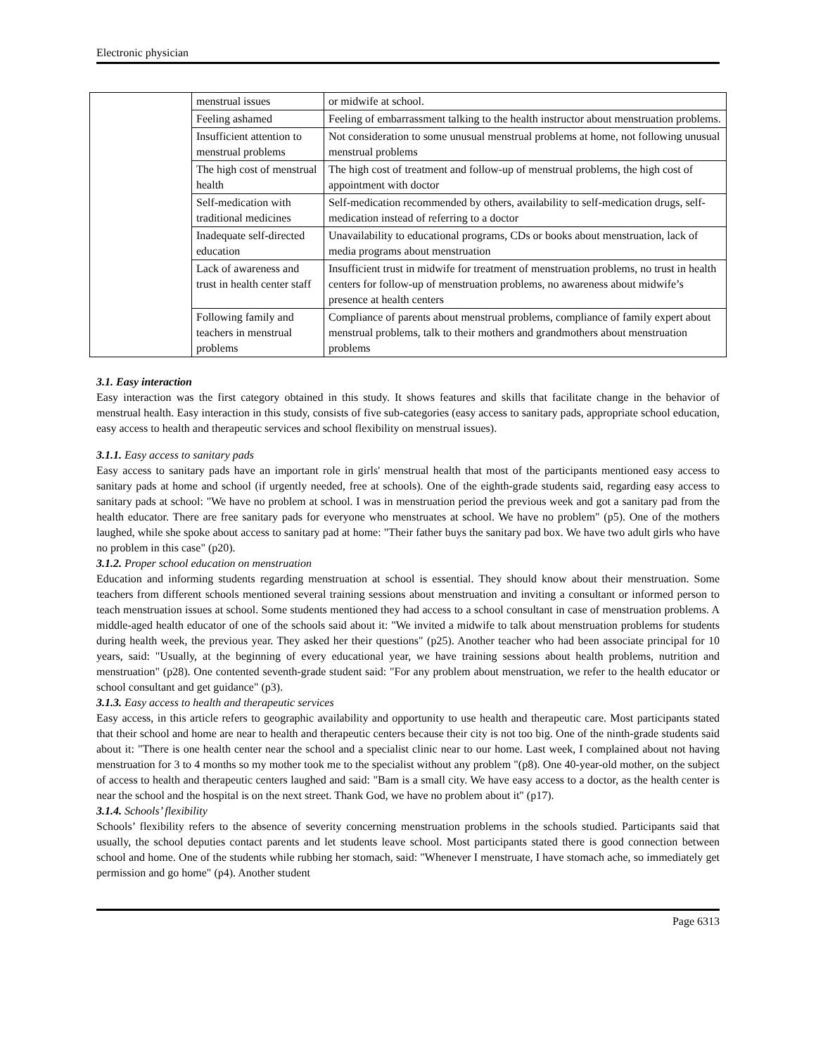Electronic physician
| | menstrual issues | or midwife at school. |
| | Feeling ashamed | Feeling of embarrassment talking to the health instructor about menstruation problems. |
| | Insufficient attention to menstrual problems | Not consideration to some unusual menstrual problems at home, not following unusual menstrual problems |
| | The high cost of menstrual health | The high cost of treatment and follow-up of menstrual problems, the high cost of appointment with doctor |
| | Self-medication with traditional medicines | Self-medication recommended by others, availability to self-medication drugs, self-medication instead of referring to a doctor |
| | Inadequate self-directed education | Unavailability to educational programs, CDs or books about menstruation, lack of media programs about menstruation |
| | Lack of awareness and trust in health center staff | Insufficient trust in midwife for treatment of menstruation problems, no trust in health centers for follow-up of menstruation problems, no awareness about midwife’s presence at health centers |
| | Following family and teachers in menstrual problems | Compliance of parents about menstrual problems, compliance of family expert about menstrual problems, talk to their mothers and grandmothers about menstruation problems |
3.1. Easy interaction
Easy interaction was the first category obtained in this study. It shows features and skills that facilitate change in the behavior of menstrual health. Easy interaction in this study, consists of five sub-categories (easy access to sanitary pads, appropriate school education, easy access to health and therapeutic services and school flexibility on menstrual issues).
3.1.1. Easy access to sanitary pads
Easy access to sanitary pads have an important role in girls' menstrual health that most of the participants mentioned easy access to sanitary pads at home and school (if urgently needed, free at schools). One of the eighth-grade students said, regarding easy access to sanitary pads at school: "We have no problem at school. I was in menstruation period the previous week and got a sanitary pad from the health educator. There are free sanitary pads for everyone who menstruates at school. We have no problem" (p5). One of the mothers laughed, while she spoke about access to sanitary pad at home: "Their father buys the sanitary pad box. We have two adult girls who have no problem in this case" (p20).
3.1.2. Proper school education on menstruation
Education and informing students regarding menstruation at school is essential. They should know about their menstruation. Some teachers from different schools mentioned several training sessions about menstruation and inviting a consultant or informed person to teach menstruation issues at school. Some students mentioned they had access to a school consultant in case of menstruation problems. A middle-aged health educator of one of the schools said about it: "We invited a midwife to talk about menstruation problems for students during health week, the previous year. They asked her their questions" (p25). Another teacher who had been associate principal for 10 years, said: "Usually, at the beginning of every educational year, we have training sessions about health problems, nutrition and menstruation" (p28). One contented seventh-grade student said: "For any problem about menstruation, we refer to the health educator or school consultant and get guidance" (p3).
3.1.3. Easy access to health and therapeutic services
Easy access, in this article refers to geographic availability and opportunity to use health and therapeutic care. Most participants stated that their school and home are near to health and therapeutic centers because their city is not too big. One of the ninth-grade students said about it: "There is one health center near the school and a specialist clinic near to our home. Last week, I complained about not having menstruation for 3 to 4 months so my mother took me to the specialist without any problem "(p8). One 40-year-old mother, on the subject of access to health and therapeutic centers laughed and said: "Bam is a small city. We have easy access to a doctor, as the health center is near the school and the hospital is on the next street. Thank God, we have no problem about it" (p17).
3.1.4. Schools’ flexibility
Schools’ flexibility refers to the absence of severity concerning menstruation problems in the schools studied. Participants said that usually, the school deputies contact parents and let students leave school. Most participants stated there is good connection between school and home. One of the students while rubbing her stomach, said: "Whenever I menstruate, I have stomach ache, so immediately get permission and go home" (p4). Another student
Page 6313